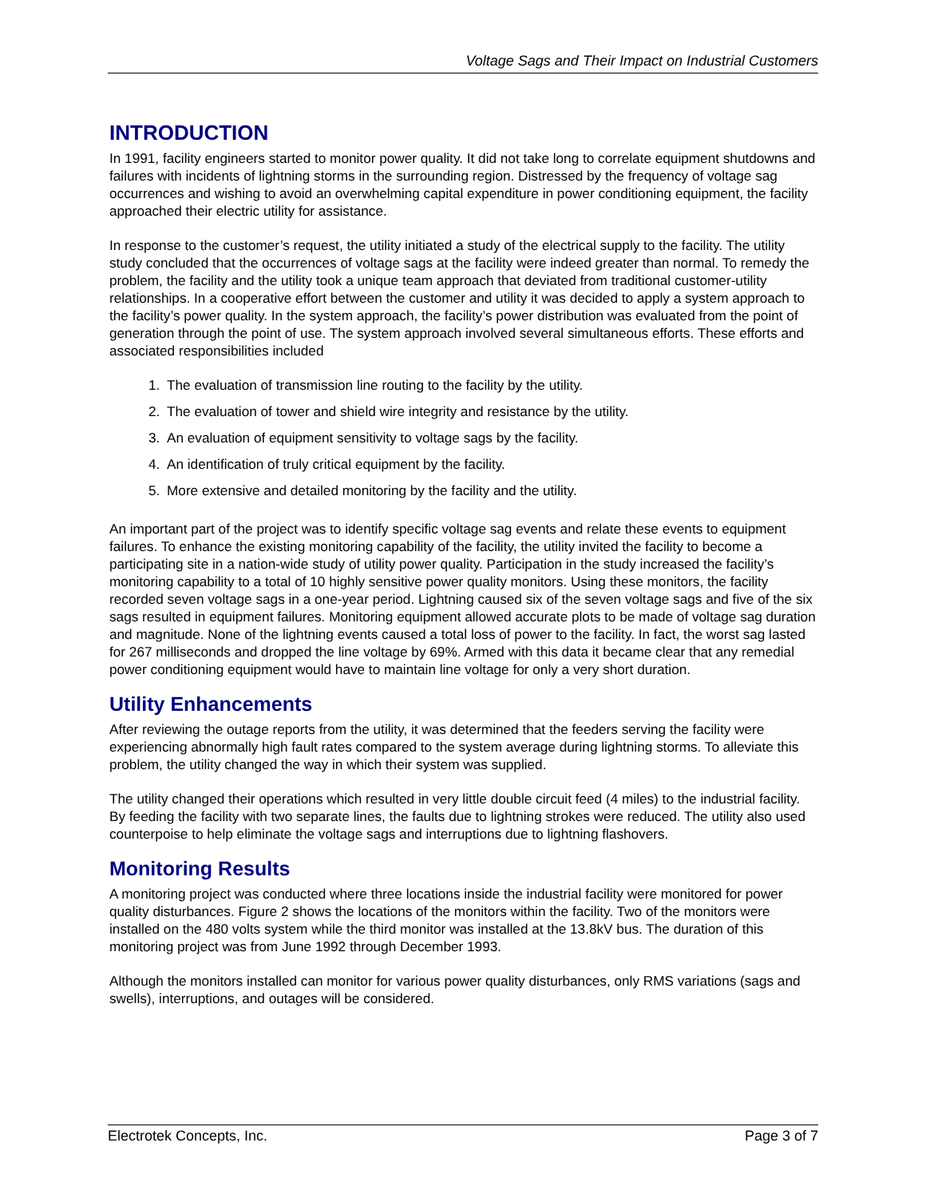Voltage Sags and Their Impact on Industrial Customers
INTRODUCTION
In 1991, facility engineers started to monitor power quality. It did not take long to correlate equipment shutdowns and failures with incidents of lightning storms in the surrounding region. Distressed by the frequency of voltage sag occurrences and wishing to avoid an overwhelming capital expenditure in power conditioning equipment, the facility approached their electric utility for assistance.
In response to the customer’s request, the utility initiated a study of the electrical supply to the facility. The utility study concluded that the occurrences of voltage sags at the facility were indeed greater than normal. To remedy the problem, the facility and the utility took a unique team approach that deviated from traditional customer-utility relationships. In a cooperative effort between the customer and utility it was decided to apply a system approach to the facility’s power quality. In the system approach, the facility’s power distribution was evaluated from the point of generation through the point of use. The system approach involved several simultaneous efforts. These efforts and associated responsibilities included
1. The evaluation of transmission line routing to the facility by the utility.
2. The evaluation of tower and shield wire integrity and resistance by the utility.
3. An evaluation of equipment sensitivity to voltage sags by the facility.
4. An identification of truly critical equipment by the facility.
5. More extensive and detailed monitoring by the facility and the utility.
An important part of the project was to identify specific voltage sag events and relate these events to equipment failures. To enhance the existing monitoring capability of the facility, the utility invited the facility to become a participating site in a nation-wide study of utility power quality. Participation in the study increased the facility’s monitoring capability to a total of 10 highly sensitive power quality monitors. Using these monitors, the facility recorded seven voltage sags in a one-year period. Lightning caused six of the seven voltage sags and five of the six sags resulted in equipment failures. Monitoring equipment allowed accurate plots to be made of voltage sag duration and magnitude. None of the lightning events caused a total loss of power to the facility. In fact, the worst sag lasted for 267 milliseconds and dropped the line voltage by 69%. Armed with this data it became clear that any remedial power conditioning equipment would have to maintain line voltage for only a very short duration.
Utility Enhancements
After reviewing the outage reports from the utility, it was determined that the feeders serving the facility were experiencing abnormally high fault rates compared to the system average during lightning storms. To alleviate this problem, the utility changed the way in which their system was supplied.
The utility changed their operations which resulted in very little double circuit feed (4 miles) to the industrial facility. By feeding the facility with two separate lines, the faults due to lightning strokes were reduced. The utility also used counterpoise to help eliminate the voltage sags and interruptions due to lightning flashovers.
Monitoring Results
A monitoring project was conducted where three locations inside the industrial facility were monitored for power quality disturbances. Figure 2 shows the locations of the monitors within the facility. Two of the monitors were installed on the 480 volts system while the third monitor was installed at the 13.8kV bus. The duration of this monitoring project was from June 1992 through December 1993.
Although the monitors installed can monitor for various power quality disturbances, only RMS variations (sags and swells), interruptions, and outages will be considered.
Electrotek Concepts, Inc. Page 3 of 7